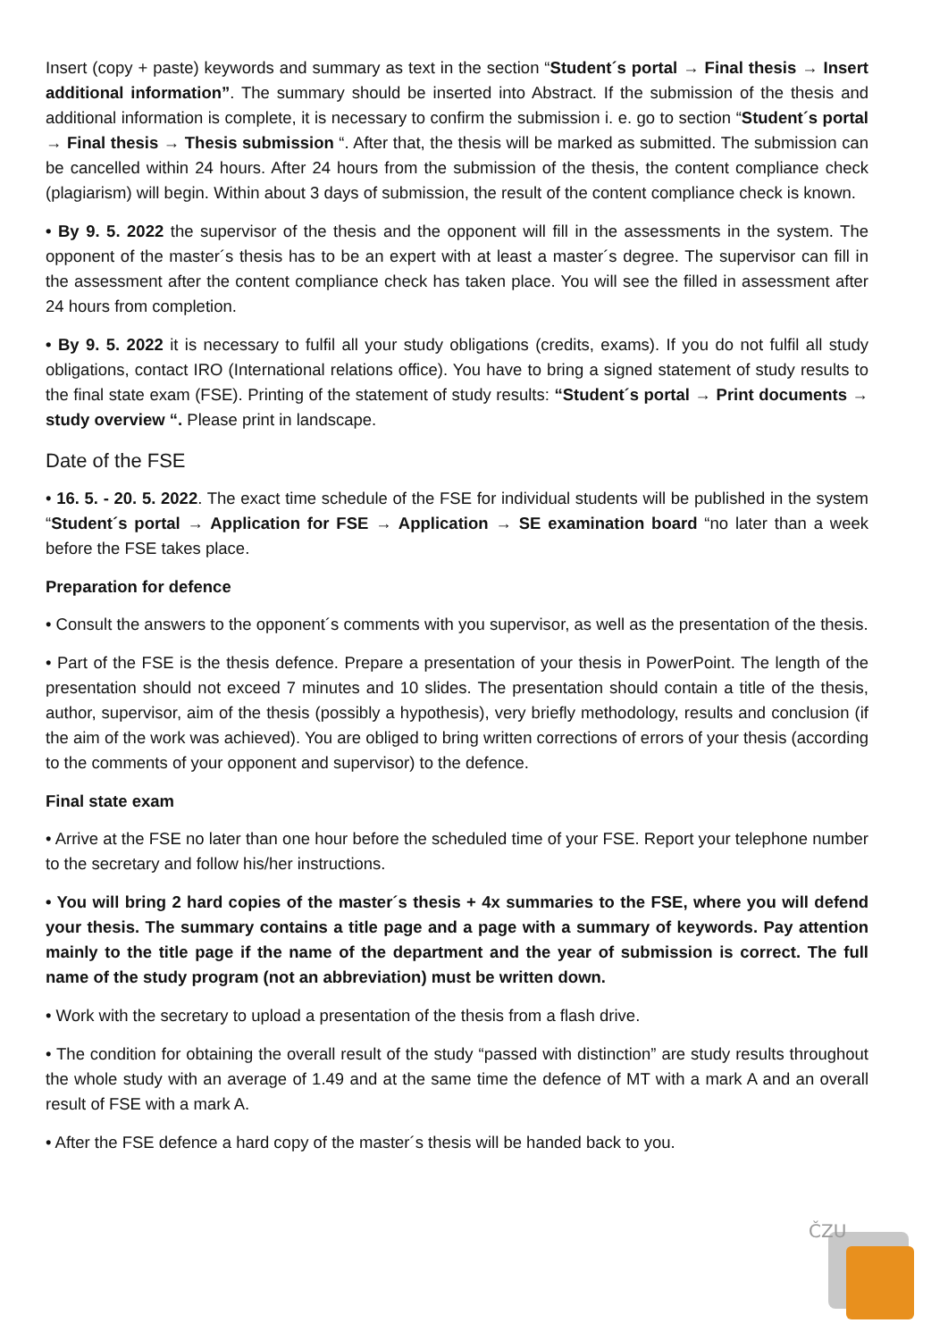Insert (copy + paste) keywords and summary as text in the section “Student´s portal → Final thesis → Insert additional information”. The summary should be inserted into Abstract. If the submission of the thesis and additional information is complete, it is necessary to confirm the submission i. e. go to section “Student´s portal → Final thesis → Thesis submission “. After that, the thesis will be marked as submitted. The submission can be cancelled within 24 hours. After 24 hours from the submission of the thesis, the content compliance check (plagiarism) will begin. Within about 3 days of submission, the result of the content compliance check is known.
• By 9. 5. 2022 the supervisor of the thesis and the opponent will fill in the assessments in the system. The opponent of the master´s thesis has to be an expert with at least a master´s degree. The supervisor can fill in the assessment after the content compliance check has taken place. You will see the filled in assessment after 24 hours from completion.
• By 9. 5. 2022 it is necessary to fulfil all your study obligations (credits, exams). If you do not fulfil all study obligations, contact IRO (International relations office). You have to bring a signed statement of study results to the final state exam (FSE). Printing of the statement of study results: “Student´s portal → Print documents → study overview “. Please print in landscape.
Date of the FSE
• 16. 5. - 20. 5. 2022. The exact time schedule of the FSE for individual students will be published in the system “Student´s portal → Application for FSE → Application → SE examination board “no later than a week before the FSE takes place.
Preparation for defence
• Consult the answers to the opponent´s comments with you supervisor, as well as the presentation of the thesis.
• Part of the FSE is the thesis defence. Prepare a presentation of your thesis in PowerPoint. The length of the presentation should not exceed 7 minutes and 10 slides. The presentation should contain a title of the thesis, author, supervisor, aim of the thesis (possibly a hypothesis), very briefly methodology, results and conclusion (if the aim of the work was achieved). You are obliged to bring written corrections of errors of your thesis (according to the comments of your opponent and supervisor) to the defence.
Final state exam
• Arrive at the FSE no later than one hour before the scheduled time of your FSE. Report your telephone number to the secretary and follow his/her instructions.
• You will bring 2 hard copies of the master´s thesis + 4x summaries to the FSE, where you will defend your thesis. The summary contains a title page and a page with a summary of keywords. Pay attention mainly to the title page if the name of the department and the year of submission is correct. The full name of the study program (not an abbreviation) must be written down.
• Work with the secretary to upload a presentation of the thesis from a flash drive.
• The condition for obtaining the overall result of the study “passed with distinction” are study results throughout the whole study with an average of 1.49 and at the same time the defence of MT with a mark A and an overall result of FSE with a mark A.
• After the FSE defence a hard copy of the master´s thesis will be handed back to you.
ČZU